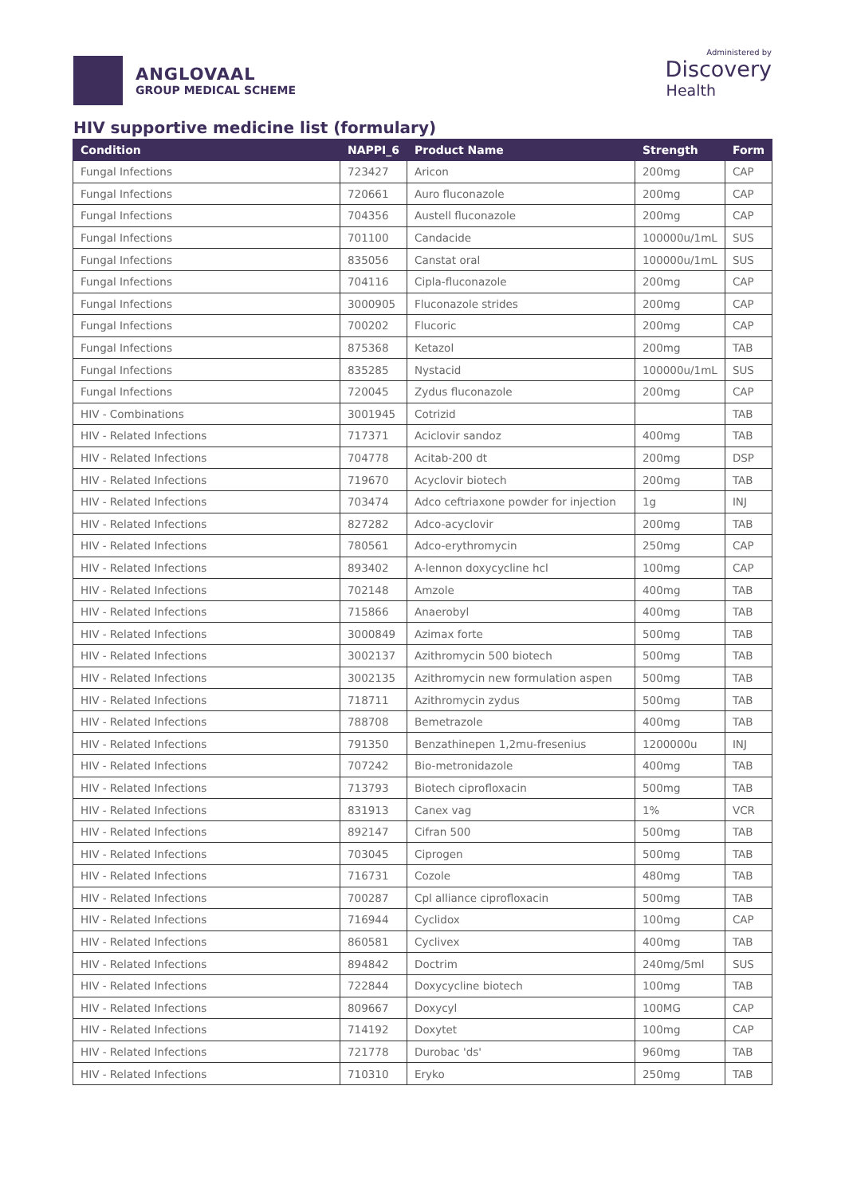ANGLOVAAL
GROUP MEDICAL SCHEME
Administered by
Discovery
Health
HIV supportive medicine list (formulary)
| Condition | NAPPI_6 | Product Name | Strength | Form |
| --- | --- | --- | --- | --- |
| Fungal Infections | 723427 | Aricon | 200mg | CAP |
| Fungal Infections | 720661 | Auro fluconazole | 200mg | CAP |
| Fungal Infections | 704356 | Austell fluconazole | 200mg | CAP |
| Fungal Infections | 701100 | Candacide | 100000u/1mL | SUS |
| Fungal Infections | 835056 | Canstat oral | 100000u/1mL | SUS |
| Fungal Infections | 704116 | Cipla-fluconazole | 200mg | CAP |
| Fungal Infections | 3000905 | Fluconazole strides | 200mg | CAP |
| Fungal Infections | 700202 | Flucoric | 200mg | CAP |
| Fungal Infections | 875368 | Ketazol | 200mg | TAB |
| Fungal Infections | 835285 | Nystacid | 100000u/1mL | SUS |
| Fungal Infections | 720045 | Zydus fluconazole | 200mg | CAP |
| HIV - Combinations | 3001945 | Cotrizid | | TAB |
| HIV - Related Infections | 717371 | Aciclovir sandoz | 400mg | TAB |
| HIV - Related Infections | 704778 | Acitab-200 dt | 200mg | DSP |
| HIV - Related Infections | 719670 | Acyclovir biotech | 200mg | TAB |
| HIV - Related Infections | 703474 | Adco ceftriaxone powder for injection | 1g | INJ |
| HIV - Related Infections | 827282 | Adco-acyclovir | 200mg | TAB |
| HIV - Related Infections | 780561 | Adco-erythromycin | 250mg | CAP |
| HIV - Related Infections | 893402 | A-lennon doxycycline hcl | 100mg | CAP |
| HIV - Related Infections | 702148 | Amzole | 400mg | TAB |
| HIV - Related Infections | 715866 | Anaerobyl | 400mg | TAB |
| HIV - Related Infections | 3000849 | Azimax forte | 500mg | TAB |
| HIV - Related Infections | 3002137 | Azithromycin 500 biotech | 500mg | TAB |
| HIV - Related Infections | 3002135 | Azithromycin new formulation aspen | 500mg | TAB |
| HIV - Related Infections | 718711 | Azithromycin zydus | 500mg | TAB |
| HIV - Related Infections | 788708 | Bemetrazole | 400mg | TAB |
| HIV - Related Infections | 791350 | Benzathinepen 1,2mu-fresenius | 1200000u | INJ |
| HIV - Related Infections | 707242 | Bio-metronidazole | 400mg | TAB |
| HIV - Related Infections | 713793 | Biotech ciprofloxacin | 500mg | TAB |
| HIV - Related Infections | 831913 | Canex vag | 1% | VCR |
| HIV - Related Infections | 892147 | Cifran 500 | 500mg | TAB |
| HIV - Related Infections | 703045 | Ciprogen | 500mg | TAB |
| HIV - Related Infections | 716731 | Cozole | 480mg | TAB |
| HIV - Related Infections | 700287 | Cpl alliance ciprofloxacin | 500mg | TAB |
| HIV - Related Infections | 716944 | Cyclidox | 100mg | CAP |
| HIV - Related Infections | 860581 | Cyclivex | 400mg | TAB |
| HIV - Related Infections | 894842 | Doctrim | 240mg/5ml | SUS |
| HIV - Related Infections | 722844 | Doxycycline biotech | 100mg | TAB |
| HIV - Related Infections | 809667 | Doxycyl | 100MG | CAP |
| HIV - Related Infections | 714192 | Doxytet | 100mg | CAP |
| HIV - Related Infections | 721778 | Durobac 'ds' | 960mg | TAB |
| HIV - Related Infections | 710310 | Eryko | 250mg | TAB |